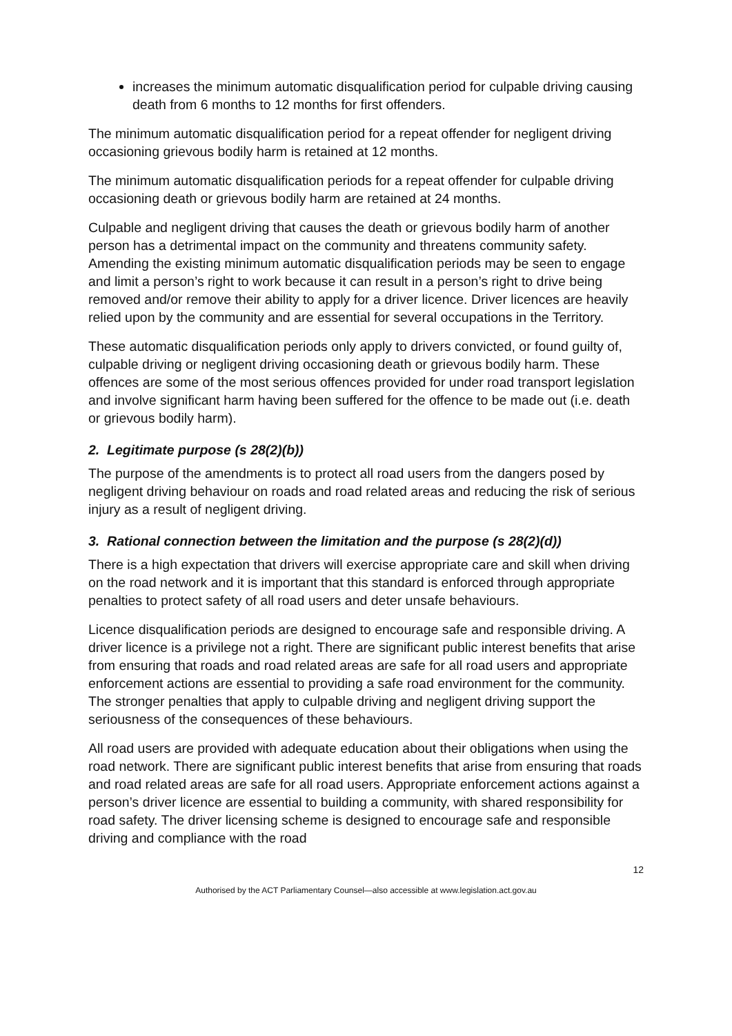increases the minimum automatic disqualification period for culpable driving causing death from 6 months to 12 months for first offenders.
The minimum automatic disqualification period for a repeat offender for negligent driving occasioning grievous bodily harm is retained at 12 months.
The minimum automatic disqualification periods for a repeat offender for culpable driving occasioning death or grievous bodily harm are retained at 24 months.
Culpable and negligent driving that causes the death or grievous bodily harm of another person has a detrimental impact on the community and threatens community safety. Amending the existing minimum automatic disqualification periods may be seen to engage and limit a person’s right to work because it can result in a person’s right to drive being removed and/or remove their ability to apply for a driver licence. Driver licences are heavily relied upon by the community and are essential for several occupations in the Territory.
These automatic disqualification periods only apply to drivers convicted, or found guilty of, culpable driving or negligent driving occasioning death or grievous bodily harm. These offences are some of the most serious offences provided for under road transport legislation and involve significant harm having been suffered for the offence to be made out (i.e. death or grievous bodily harm).
2. Legitimate purpose (s 28(2)(b))
The purpose of the amendments is to protect all road users from the dangers posed by negligent driving behaviour on roads and road related areas and reducing the risk of serious injury as a result of negligent driving.
3. Rational connection between the limitation and the purpose (s 28(2)(d))
There is a high expectation that drivers will exercise appropriate care and skill when driving on the road network and it is important that this standard is enforced through appropriate penalties to protect safety of all road users and deter unsafe behaviours.
Licence disqualification periods are designed to encourage safe and responsible driving. A driver licence is a privilege not a right. There are significant public interest benefits that arise from ensuring that roads and road related areas are safe for all road users and appropriate enforcement actions are essential to providing a safe road environment for the community. The stronger penalties that apply to culpable driving and negligent driving support the seriousness of the consequences of these behaviours.
All road users are provided with adequate education about their obligations when using the road network. There are significant public interest benefits that arise from ensuring that roads and road related areas are safe for all road users. Appropriate enforcement actions against a person’s driver licence are essential to building a community, with shared responsibility for road safety. The driver licensing scheme is designed to encourage safe and responsible driving and compliance with the road
12
Authorised by the ACT Parliamentary Counsel—also accessible at www.legislation.act.gov.au